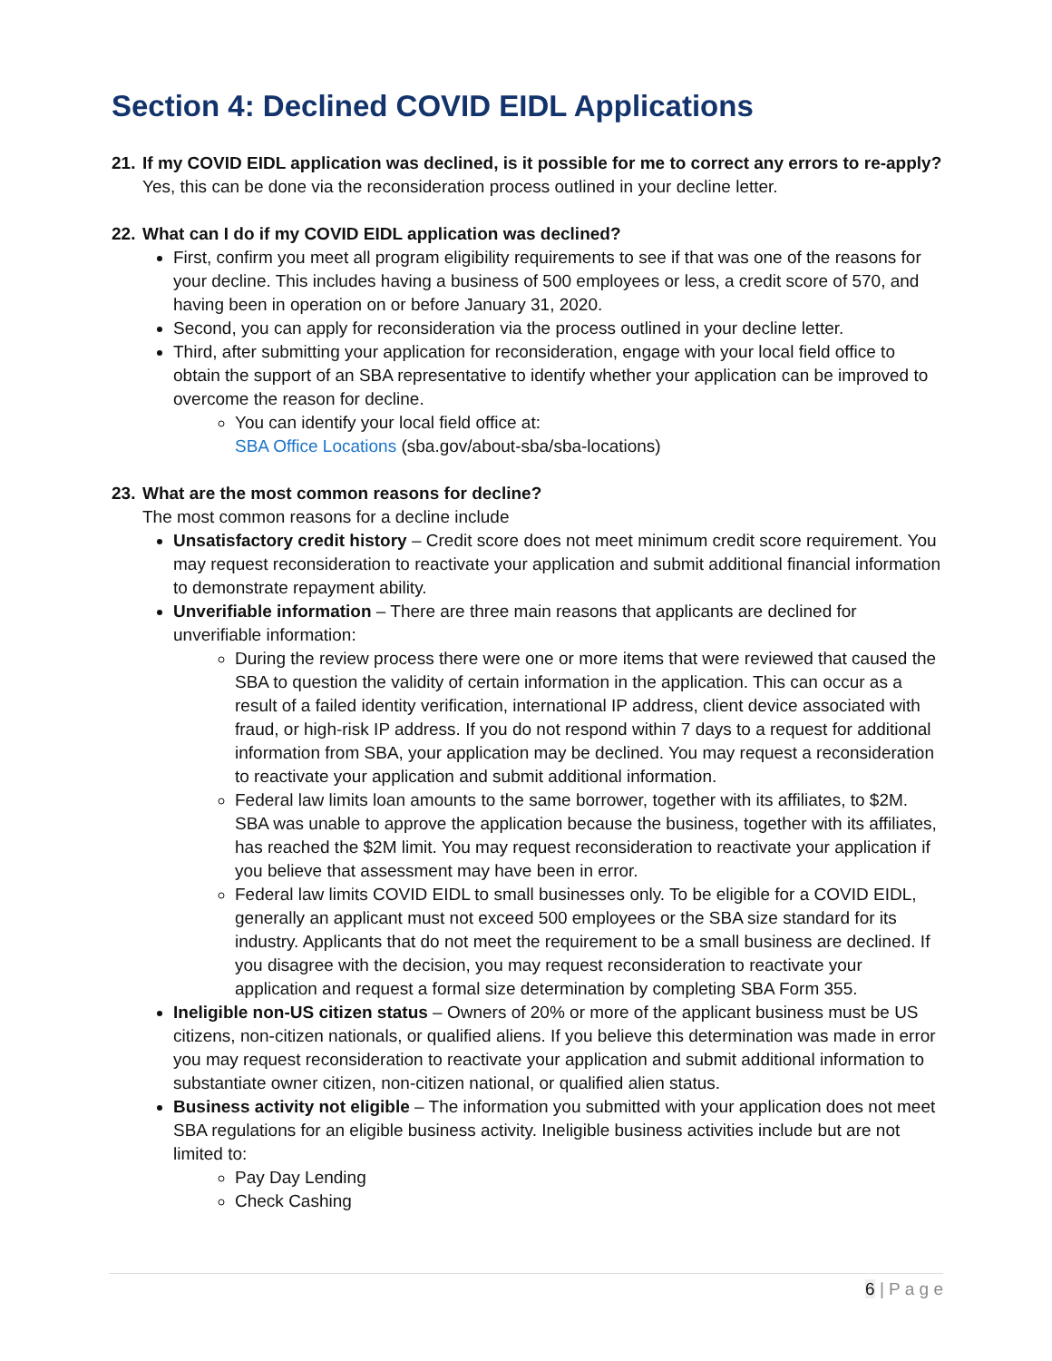Section 4: Declined COVID EIDL Applications
21. If my COVID EIDL application was declined, is it possible for me to correct any errors to re-apply?
Yes, this can be done via the reconsideration process outlined in your decline letter.
22. What can I do if my COVID EIDL application was declined?
First, confirm you meet all program eligibility requirements to see if that was one of the reasons for your decline. This includes having a business of 500 employees or less, a credit score of 570, and having been in operation on or before January 31, 2020.
Second, you can apply for reconsideration via the process outlined in your decline letter.
Third, after submitting your application for reconsideration, engage with your local field office to obtain the support of an SBA representative to identify whether your application can be improved to overcome the reason for decline.
You can identify your local field office at:
SBA Office Locations (sba.gov/about-sba/sba-locations)
23. What are the most common reasons for decline?
The most common reasons for a decline include
Unsatisfactory credit history – Credit score does not meet minimum credit score requirement. You may request reconsideration to reactivate your application and submit additional financial information to demonstrate repayment ability.
Unverifiable information – There are three main reasons that applicants are declined for unverifiable information:
During the review process there were one or more items that were reviewed that caused the SBA to question the validity of certain information in the application. This can occur as a result of a failed identity verification, international IP address, client device associated with fraud, or high-risk IP address. If you do not respond within 7 days to a request for additional information from SBA, your application may be declined. You may request a reconsideration to reactivate your application and submit additional information.
Federal law limits loan amounts to the same borrower, together with its affiliates, to $2M. SBA was unable to approve the application because the business, together with its affiliates, has reached the $2M limit. You may request reconsideration to reactivate your application if you believe that assessment may have been in error.
Federal law limits COVID EIDL to small businesses only. To be eligible for a COVID EIDL, generally an applicant must not exceed 500 employees or the SBA size standard for its industry. Applicants that do not meet the requirement to be a small business are declined. If you disagree with the decision, you may request reconsideration to reactivate your application and request a formal size determination by completing SBA Form 355.
Ineligible non-US citizen status – Owners of 20% or more of the applicant business must be US citizens, non-citizen nationals, or qualified aliens. If you believe this determination was made in error you may request reconsideration to reactivate your application and submit additional information to substantiate owner citizen, non-citizen national, or qualified alien status.
Business activity not eligible – The information you submitted with your application does not meet SBA regulations for an eligible business activity. Ineligible business activities include but are not limited to:
Pay Day Lending
Check Cashing
6 | P a g e